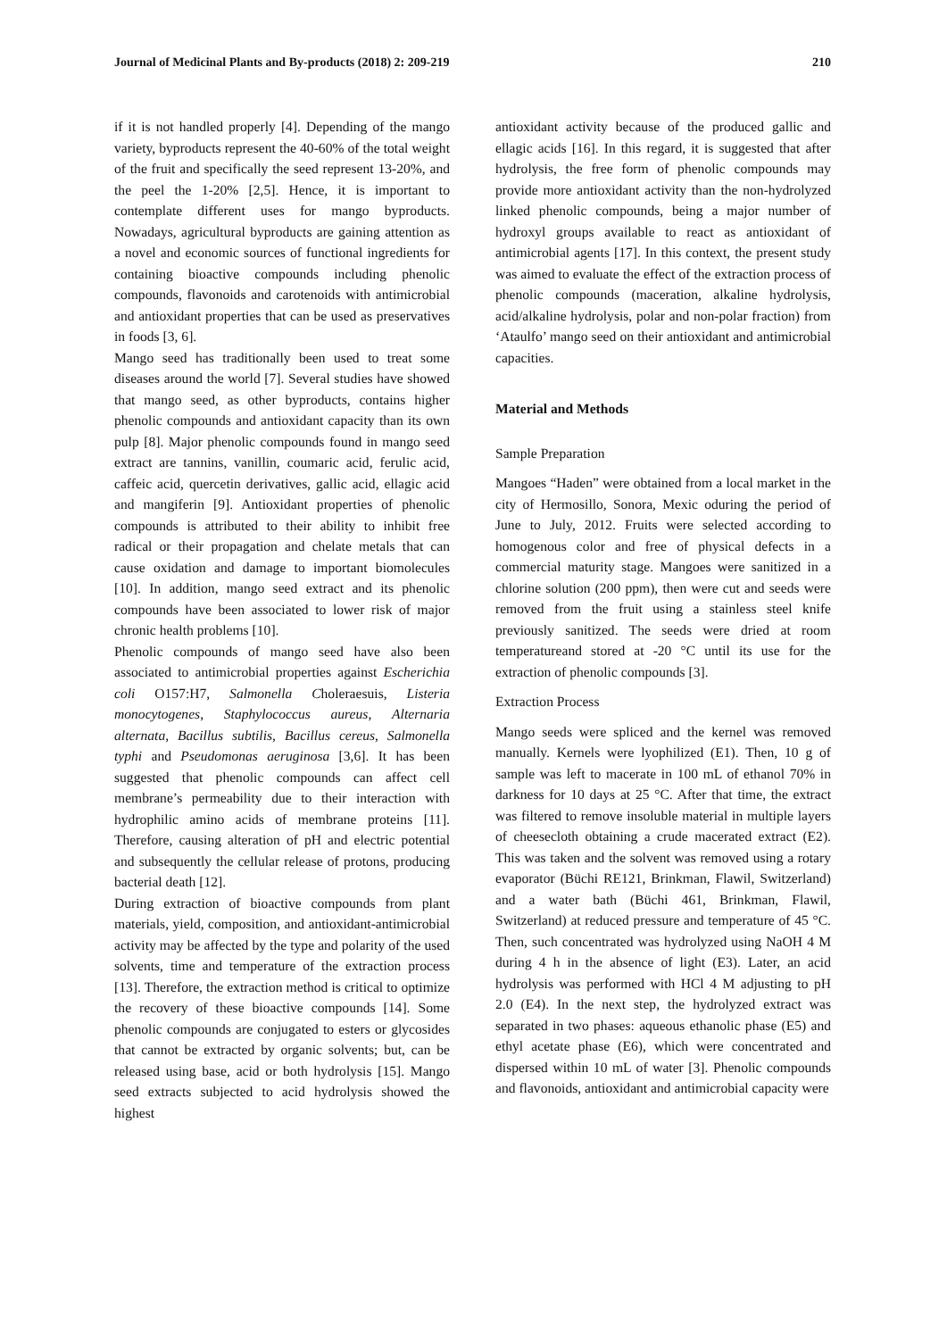Journal of Medicinal Plants and By-products (2018) 2: 209-219 210
if it is not handled properly [4]. Depending of the mango variety, byproducts represent the 40-60% of the total weight of the fruit and specifically the seed represent 13-20%, and the peel the 1-20% [2,5]. Hence, it is important to contemplate different uses for mango byproducts. Nowadays, agricultural byproducts are gaining attention as a novel and economic sources of functional ingredients for containing bioactive compounds including phenolic compounds, flavonoids and carotenoids with antimicrobial and antioxidant properties that can be used as preservatives in foods [3, 6].
Mango seed has traditionally been used to treat some diseases around the world [7]. Several studies have showed that mango seed, as other byproducts, contains higher phenolic compounds and antioxidant capacity than its own pulp [8]. Major phenolic compounds found in mango seed extract are tannins, vanillin, coumaric acid, ferulic acid, caffeic acid, quercetin derivatives, gallic acid, ellagic acid and mangiferin [9]. Antioxidant properties of phenolic compounds is attributed to their ability to inhibit free radical or their propagation and chelate metals that can cause oxidation and damage to important biomolecules [10]. In addition, mango seed extract and its phenolic compounds have been associated to lower risk of major chronic health problems [10].
Phenolic compounds of mango seed have also been associated to antimicrobial properties against Escherichia coli O157:H7, Salmonella Choleraesuis, Listeria monocytogenes, Staphylococcus aureus, Alternaria alternata, Bacillus subtilis, Bacillus cereus, Salmonella typhi and Pseudomonas aeruginosa [3,6]. It has been suggested that phenolic compounds can affect cell membrane’s permeability due to their interaction with hydrophilic amino acids of membrane proteins [11]. Therefore, causing alteration of pH and electric potential and subsequently the cellular release of protons, producing bacterial death [12].
During extraction of bioactive compounds from plant materials, yield, composition, and antioxidant-antimicrobial activity may be affected by the type and polarity of the used solvents, time and temperature of the extraction process [13]. Therefore, the extraction method is critical to optimize the recovery of these bioactive compounds [14]. Some phenolic compounds are conjugated to esters or glycosides that cannot be extracted by organic solvents; but, can be released using base, acid or both hydrolysis [15]. Mango seed extracts subjected to acid hydrolysis showed the highest
antioxidant activity because of the produced gallic and ellagic acids [16]. In this regard, it is suggested that after hydrolysis, the free form of phenolic compounds may provide more antioxidant activity than the non-hydrolyzed linked phenolic compounds, being a major number of hydroxyl groups available to react as antioxidant of antimicrobial agents [17]. In this context, the present study was aimed to evaluate the effect of the extraction process of phenolic compounds (maceration, alkaline hydrolysis, acid/alkaline hydrolysis, polar and non-polar fraction) from ‘Ataulfo’ mango seed on their antioxidant and antimicrobial capacities.
Material and Methods
Sample Preparation
Mangoes “Haden” were obtained from a local market in the city of Hermosillo, Sonora, Mexic oduring the period of June to July, 2012. Fruits were selected according to homogenous color and free of physical defects in a commercial maturity stage. Mangoes were sanitized in a chlorine solution (200 ppm), then were cut and seeds were removed from the fruit using a stainless steel knife previously sanitized. The seeds were dried at room temperatureand stored at -20 °C until its use for the extraction of phenolic compounds [3].
Extraction Process
Mango seeds were spliced and the kernel was removed manually. Kernels were lyophilized (E1). Then, 10 g of sample was left to macerate in 100 mL of ethanol 70% in darkness for 10 days at 25 °C. After that time, the extract was filtered to remove insoluble material in multiple layers of cheesecloth obtaining a crude macerated extract (E2). This was taken and the solvent was removed using a rotary evaporator (Büchi RE121, Brinkman, Flawil, Switzerland) and a water bath (Büchi 461, Brinkman, Flawil, Switzerland) at reduced pressure and temperature of 45 °C. Then, such concentrated was hydrolyzed using NaOH 4 M during 4 h in the absence of light (E3). Later, an acid hydrolysis was performed with HCl 4 M adjusting to pH 2.0 (E4). In the next step, the hydrolyzed extract was separated in two phases: aqueous ethanolic phase (E5) and ethyl acetate phase (E6), which were concentrated and dispersed within 10 mL of water [3]. Phenolic compounds and flavonoids, antioxidant and antimicrobial capacity were